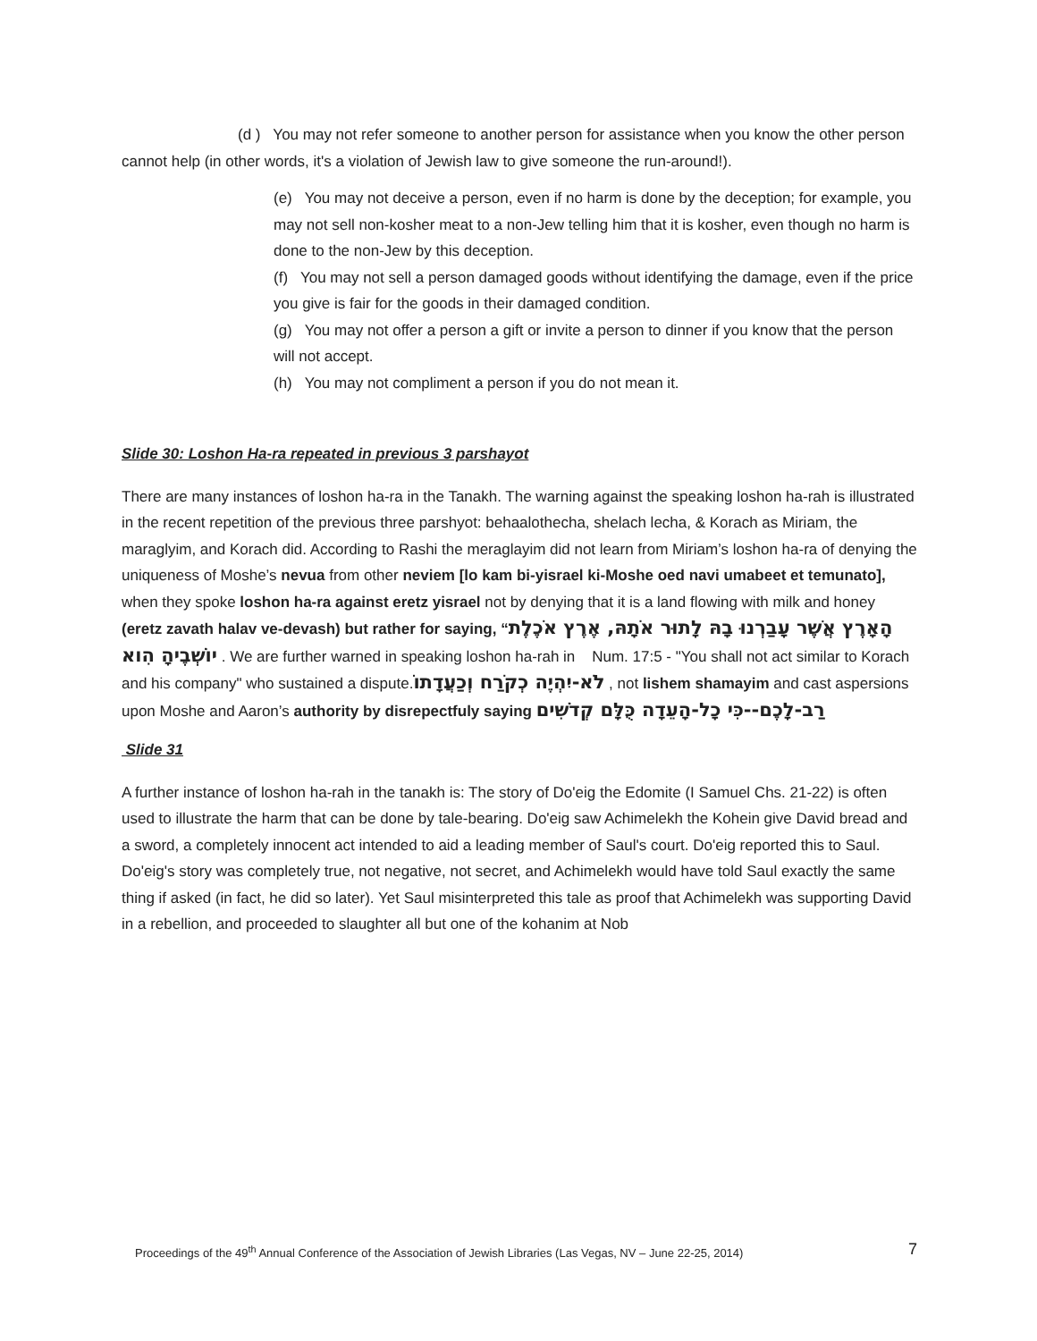(d ) You may not refer someone to another person for assistance when you know the other person cannot help (in other words, it's a violation of Jewish law to give someone the run-around!).
(e) You may not deceive a person, even if no harm is done by the deception; for example, you may not sell non-kosher meat to a non-Jew telling him that it is kosher, even though no harm is done to the non-Jew by this deception.
(f) You may not sell a person damaged goods without identifying the damage, even if the price you give is fair for the goods in their damaged condition.
(g) You may not offer a person a gift or invite a person to dinner if you know that the person will not accept.
(h) You may not compliment a person if you do not mean it.
Slide 30: Loshon Ha-ra repeated in previous 3 parshayot
There are many instances of loshon ha-ra in the Tanakh. The warning against the speaking loshon ha-rah is illustrated in the recent repetition of the previous three parshyot: behaalothecha, shelach lecha, & Korach as Miriam, the maraglyim, and Korach did. According to Rashi the meraglayim did not learn from Miriam’s loshon ha-ra of denying the uniqueness of Moshe’s nevua from other neviem [lo kam bi-yisrael ki-Moshe oed navi umabeet et temunato], when they spoke loshon ha-ra against eretz yisrael not by denying that it is a land flowing with milk and honey (eretz zavath halav ve-devash) but rather for saying, “הָאָרֶץ אֲשֶׁר עָבַרְנוּ בָהּ לָתוּר אֹתָהּ, אֶרֶץ אֹכֶלֶת יוֹשְׁבֶיהָ הִוא . We are further warned in speaking loshon ha-rah in Num. 17:5 - "You shall not act similar to Korach and his company" who sustained a dispute.לֹא-יִהְיֶה כְקֹרַח וְכַעֲדָתוֹ , not lishem shamayim and cast aspersions upon Moshe and Aaron’s authority by disrepectfuly saying רַב-לָכֶם--כִּי כָל-הָעֵדָה כֻּלָּם קְדֹשִׁים
Slide 31
A further instance of loshon ha-rah in the tanakh is: The story of Do'eig the Edomite (I Samuel Chs. 21-22) is often used to illustrate the harm that can be done by tale-bearing. Do'eig saw Achimelekh the Kohein give David bread and a sword, a completely innocent act intended to aid a leading member of Saul's court. Do'eig reported this to Saul. Do'eig's story was completely true, not negative, not secret, and Achimelekh would have told Saul exactly the same thing if asked (in fact, he did so later). Yet Saul misinterpreted this tale as proof that Achimelekh was supporting David in a rebellion, and proceeded to slaughter all but one of the kohanim at Nob
Proceedings of the 49<sup>th</sup> Annual Conference of the Association of Jewish Libraries (Las Vegas, NV – June 22-25, 2014) 7